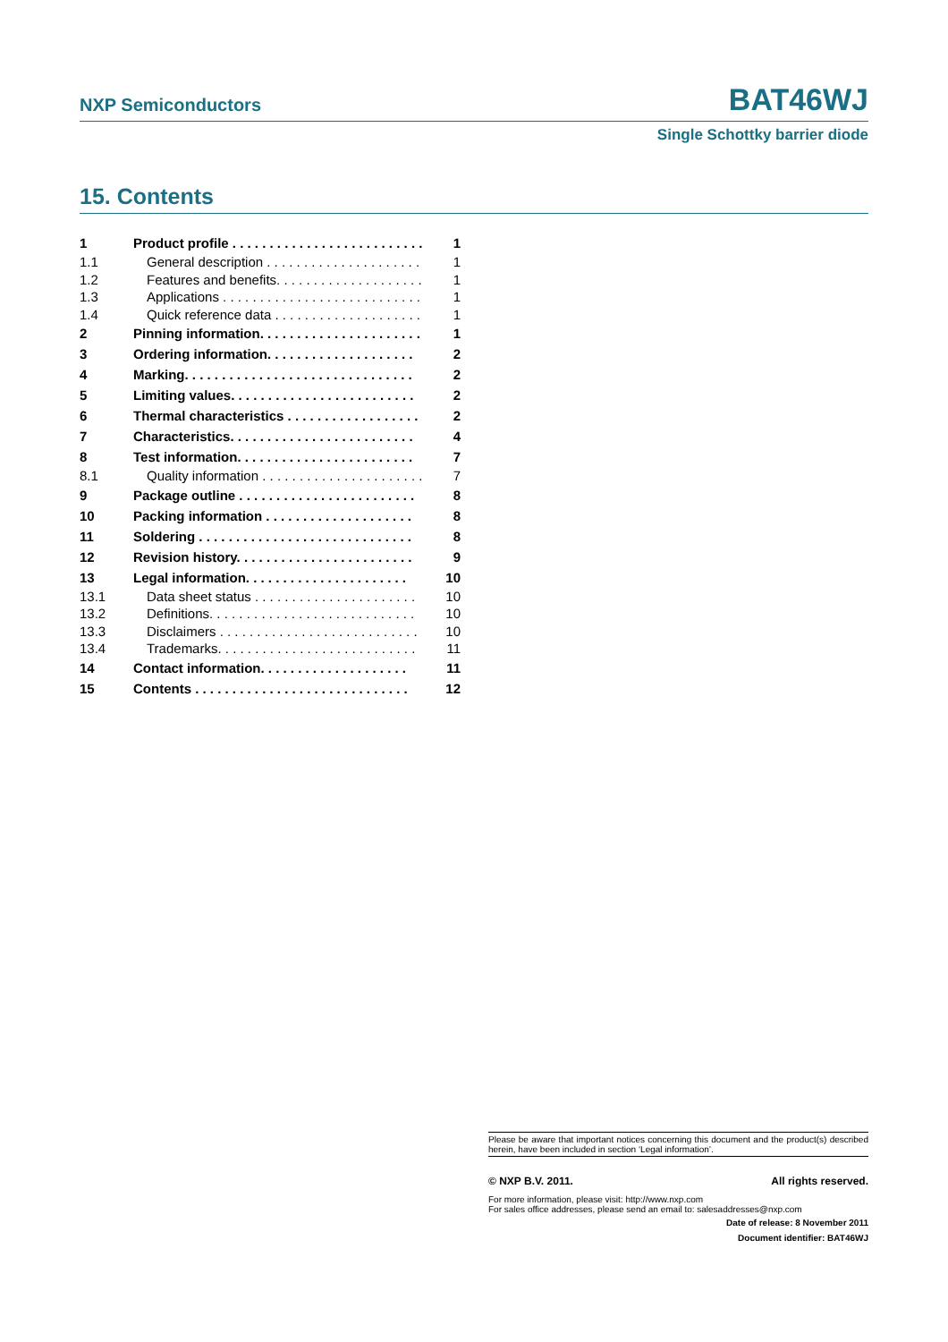NXP Semiconductors BAT46WJ
Single Schottky barrier diode
15. Contents
| 1 | Product profile . . . . . . . . . . . . . . . . . . . . . . . . . . | 1 |
| 1.1 | General description . . . . . . . . . . . . . . . . . . . . . | 1 |
| 1.2 | Features and benefits. . . . . . . . . . . . . . . . . . . . | 1 |
| 1.3 | Applications . . . . . . . . . . . . . . . . . . . . . . . . . . . | 1 |
| 1.4 | Quick reference data . . . . . . . . . . . . . . . . . . . . | 1 |
| 2 | Pinning information. . . . . . . . . . . . . . . . . . . . . . | 1 |
| 3 | Ordering information. . . . . . . . . . . . . . . . . . . . | 2 |
| 4 | Marking. . . . . . . . . . . . . . . . . . . . . . . . . . . . . . . | 2 |
| 5 | Limiting values. . . . . . . . . . . . . . . . . . . . . . . . . | 2 |
| 6 | Thermal characteristics . . . . . . . . . . . . . . . . . . | 2 |
| 7 | Characteristics. . . . . . . . . . . . . . . . . . . . . . . . . | 4 |
| 8 | Test information. . . . . . . . . . . . . . . . . . . . . . . . | 7 |
| 8.1 | Quality information . . . . . . . . . . . . . . . . . . . . . . | 7 |
| 9 | Package outline . . . . . . . . . . . . . . . . . . . . . . . . | 8 |
| 10 | Packing information . . . . . . . . . . . . . . . . . . . . | 8 |
| 11 | Soldering . . . . . . . . . . . . . . . . . . . . . . . . . . . . . | 8 |
| 12 | Revision history. . . . . . . . . . . . . . . . . . . . . . . . | 9 |
| 13 | Legal information. . . . . . . . . . . . . . . . . . . . . . | 10 |
| 13.1 | Data sheet status . . . . . . . . . . . . . . . . . . . . . . | 10 |
| 13.2 | Definitions. . . . . . . . . . . . . . . . . . . . . . . . . . . . | 10 |
| 13.3 | Disclaimers . . . . . . . . . . . . . . . . . . . . . . . . . . . | 10 |
| 13.4 | Trademarks. . . . . . . . . . . . . . . . . . . . . . . . . . . | 11 |
| 14 | Contact information. . . . . . . . . . . . . . . . . . . . | 11 |
| 15 | Contents . . . . . . . . . . . . . . . . . . . . . . . . . . . . . | 12 |
Please be aware that important notices concerning this document and the product(s) described herein, have been included in section ‘Legal information’.
© NXP B.V. 2011. All rights reserved.
For more information, please visit: http://www.nxp.com
For sales office addresses, please send an email to: salesaddresses@nxp.com
Date of release: 8 November 2011
Document identifier: BAT46WJ